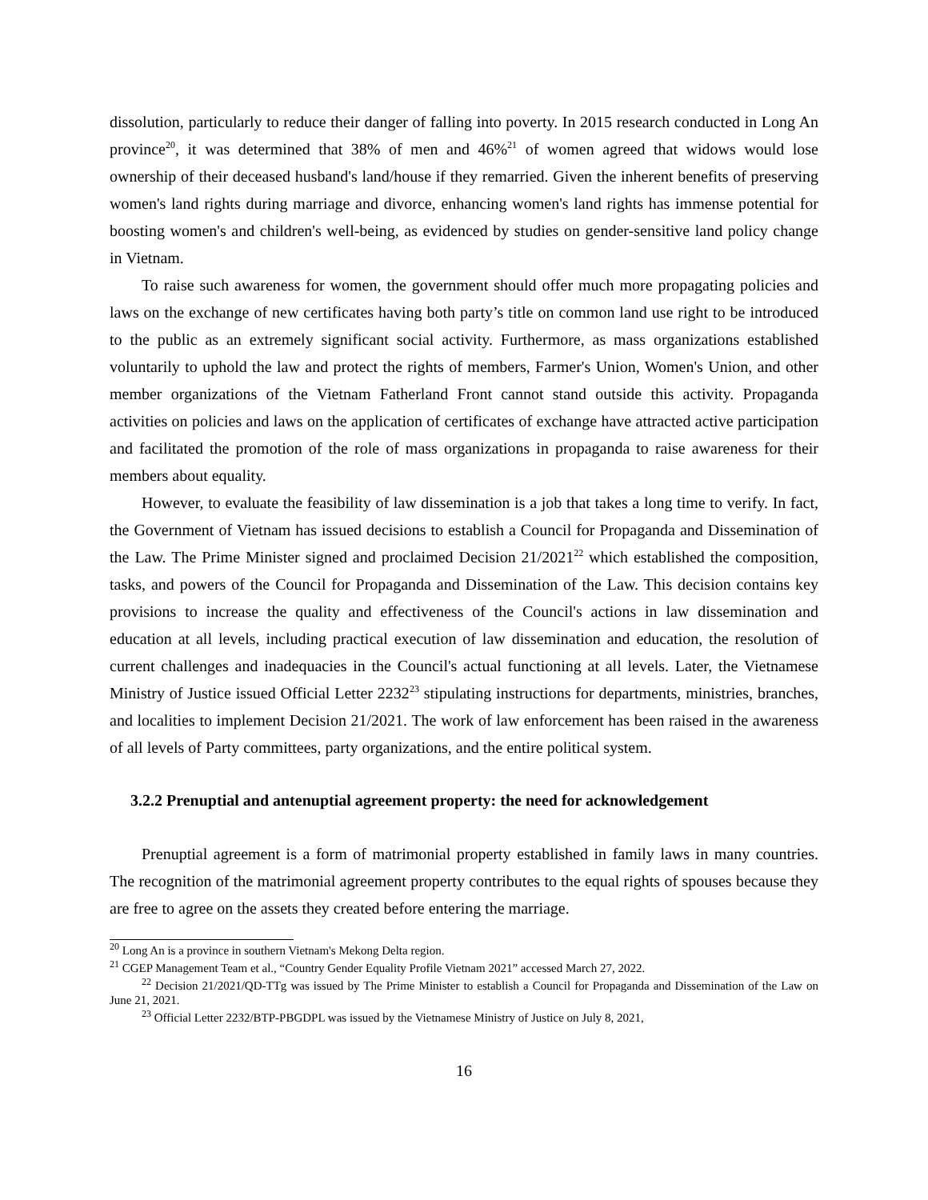dissolution, particularly to reduce their danger of falling into poverty. In 2015 research conducted in Long An province<sup>20</sup>, it was determined that 38% of men and 46%<sup>21</sup> of women agreed that widows would lose ownership of their deceased husband's land/house if they remarried. Given the inherent benefits of preserving women's land rights during marriage and divorce, enhancing women's land rights has immense potential for boosting women's and children's well-being, as evidenced by studies on gender-sensitive land policy change in Vietnam.
To raise such awareness for women, the government should offer much more propagating policies and laws on the exchange of new certificates having both party’s title on common land use right to be introduced to the public as an extremely significant social activity. Furthermore, as mass organizations established voluntarily to uphold the law and protect the rights of members, Farmer's Union, Women's Union, and other member organizations of the Vietnam Fatherland Front cannot stand outside this activity. Propaganda activities on policies and laws on the application of certificates of exchange have attracted active participation and facilitated the promotion of the role of mass organizations in propaganda to raise awareness for their members about equality.
However, to evaluate the feasibility of law dissemination is a job that takes a long time to verify. In fact, the Government of Vietnam has issued decisions to establish a Council for Propaganda and Dissemination of the Law. The Prime Minister signed and proclaimed Decision 21/2021<sup>22</sup> which established the composition, tasks, and powers of the Council for Propaganda and Dissemination of the Law. This decision contains key provisions to increase the quality and effectiveness of the Council's actions in law dissemination and education at all levels, including practical execution of law dissemination and education, the resolution of current challenges and inadequacies in the Council's actual functioning at all levels. Later, the Vietnamese Ministry of Justice issued Official Letter 2232<sup>23</sup> stipulating instructions for departments, ministries, branches, and localities to implement Decision 21/2021. The work of law enforcement has been raised in the awareness of all levels of Party committees, party organizations, and the entire political system.
3.2.2 Prenuptial and antenuptial agreement property: the need for acknowledgement
Prenuptial agreement is a form of matrimonial property established in family laws in many countries. The recognition of the matrimonial agreement property contributes to the equal rights of spouses because they are free to agree on the assets they created before entering the marriage.
<sup>20</sup> Long An is a province in southern Vietnam's Mekong Delta region.
<sup>21</sup> CGEP Management Team et al., “Country Gender Equality Profile Vietnam 2021” accessed March 27, 2022.
<sup>22</sup> Decision 21/2021/QD-TTg was issued by The Prime Minister to establish a Council for Propaganda and Dissemination of the Law on June 21, 2021.
<sup>23</sup> Official Letter 2232/BTP-PBGDPL was issued by the Vietnamese Ministry of Justice on July 8, 2021,
16